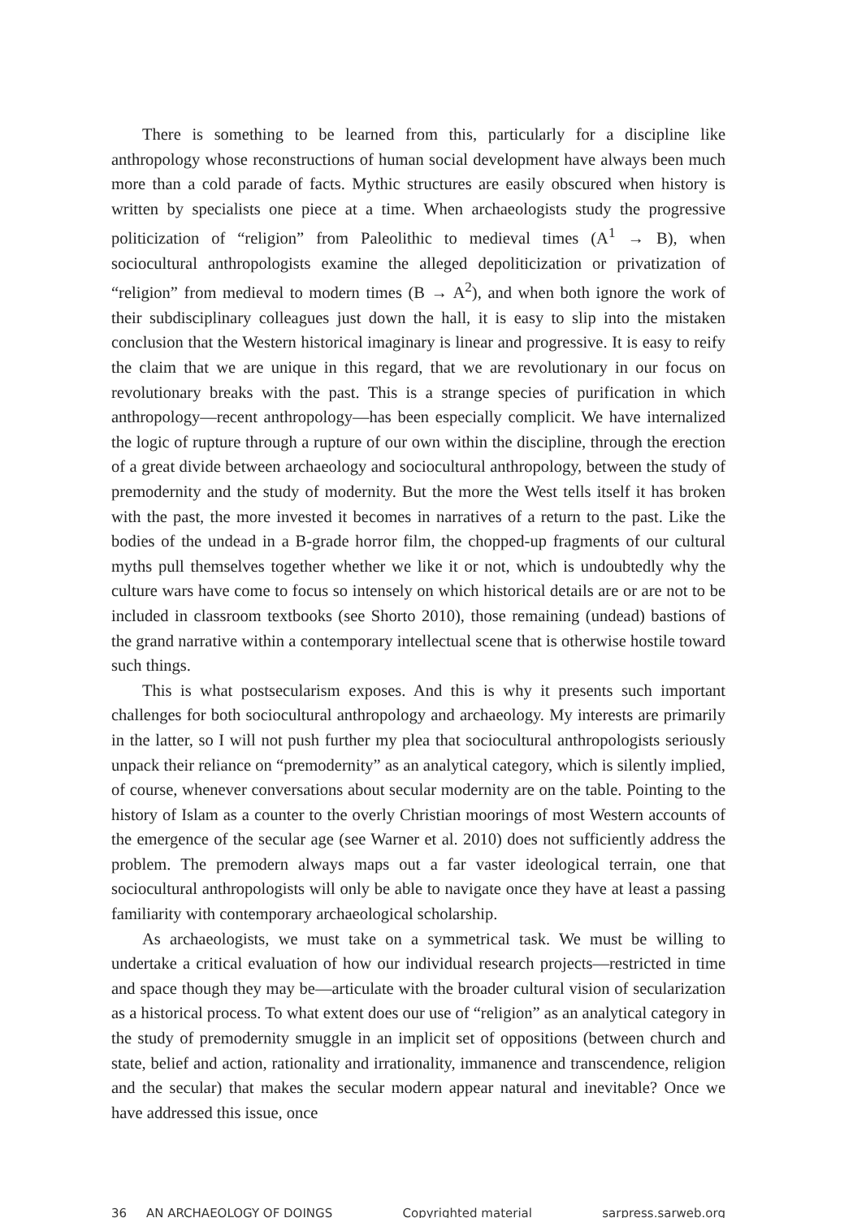There is something to be learned from this, particularly for a discipline like anthropology whose reconstructions of human social development have always been much more than a cold parade of facts. Mythic structures are easily obscured when history is written by specialists one piece at a time. When archaeologists study the progressive politicization of “religion” from Paleolithic to medieval times (A<sup>1</sup> → B), when sociocultural anthropologists examine the alleged depoliticization or privatization of “religion” from medieval to modern times (B → A<sup>2</sup>), and when both ignore the work of their subdisciplinary colleagues just down the hall, it is easy to slip into the mistaken conclusion that the Western historical imaginary is linear and progressive. It is easy to reify the claim that we are unique in this regard, that we are revolutionary in our focus on revolutionary breaks with the past. This is a strange species of purification in which anthropology—recent anthropology—has been especially complicit. We have internalized the logic of rupture through a rupture of our own within the discipline, through the erection of a great divide between archaeology and sociocultural anthropology, between the study of premodernity and the study of modernity. But the more the West tells itself it has broken with the past, the more invested it becomes in narratives of a return to the past. Like the bodies of the undead in a B-grade horror film, the chopped-up fragments of our cultural myths pull themselves together whether we like it or not, which is undoubtedly why the culture wars have come to focus so intensely on which historical details are or are not to be included in classroom textbooks (see Shorto 2010), those remaining (undead) bastions of the grand narrative within a contemporary intellectual scene that is otherwise hostile toward such things.
This is what postsecularism exposes. And this is why it presents such important challenges for both sociocultural anthropology and archaeology. My interests are primarily in the latter, so I will not push further my plea that sociocultural anthropologists seriously unpack their reliance on “premodernity” as an analytical category, which is silently implied, of course, whenever conversations about secular modernity are on the table. Pointing to the history of Islam as a counter to the overly Christian moorings of most Western accounts of the emergence of the secular age (see Warner et al. 2010) does not sufficiently address the problem. The premodern always maps out a far vaster ideological terrain, one that sociocultural anthropologists will only be able to navigate once they have at least a passing familiarity with contemporary archaeological scholarship.
As archaeologists, we must take on a symmetrical task. We must be willing to undertake a critical evaluation of how our individual research projects—restricted in time and space though they may be—articulate with the broader cultural vision of secularization as a historical process. To what extent does our use of “religion” as an analytical category in the study of premodernity smuggle in an implicit set of oppositions (between church and state, belief and action, rationality and irrationality, immanence and transcendence, religion and the secular) that makes the secular modern appear natural and inevitable? Once we have addressed this issue, once
36 AN ARCHAEOLOGY OF DOINGS Copyrighted material sarpress.sarweb.org